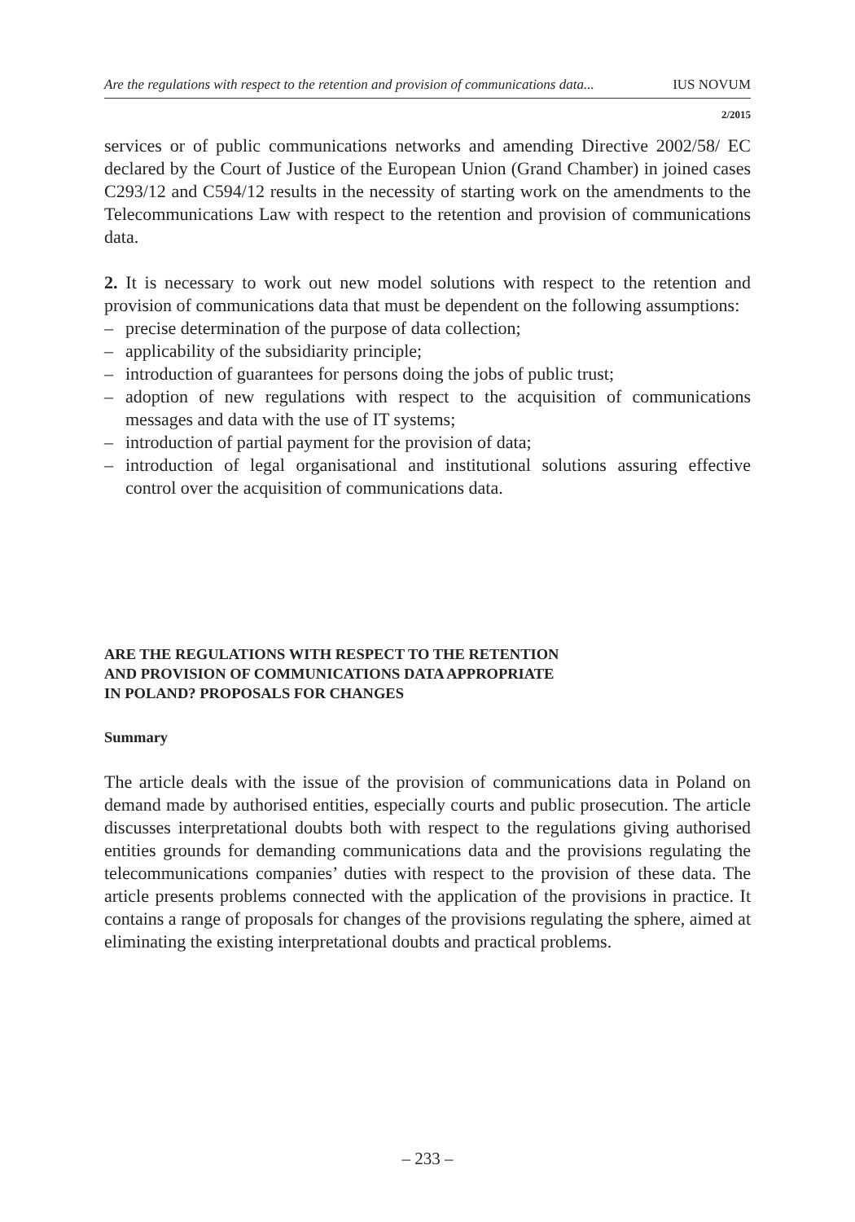Are the regulations with respect to the retention and provision of communications data... IUS NOVUM
2/2015
services or of public communications networks and amending Directive 2002/58/ EC declared by the Court of Justice of the European Union (Grand Chamber) in joined cases C293/12 and C594/12 results in the necessity of starting work on the amendments to the Telecommunications Law with respect to the retention and provision of communications data.
2. It is necessary to work out new model solutions with respect to the retention and provision of communications data that must be dependent on the following assumptions:
– precise determination of the purpose of data collection;
– applicability of the subsidiarity principle;
– introduction of guarantees for persons doing the jobs of public trust;
– adoption of new regulations with respect to the acquisition of communications messages and data with the use of IT systems;
– introduction of partial payment for the provision of data;
– introduction of legal organisational and institutional solutions assuring effective control over the acquisition of communications data.
ARE THE REGULATIONS WITH RESPECT TO THE RETENTION
AND PROVISION OF COMMUNICATIONS DATA APPROPRIATE
IN POLAND? PROPOSALS FOR CHANGES
Summary
The article deals with the issue of the provision of communications data in Poland on demand made by authorised entities, especially courts and public prosecution. The article discusses interpretational doubts both with respect to the regulations giving authorised entities grounds for demanding communications data and the provisions regulating the telecommunications companies’ duties with respect to the provision of these data. The article presents problems connected with the application of the provisions in practice. It contains a range of proposals for changes of the provisions regulating the sphere, aimed at eliminating the existing interpretational doubts and practical problems.
– 233 –